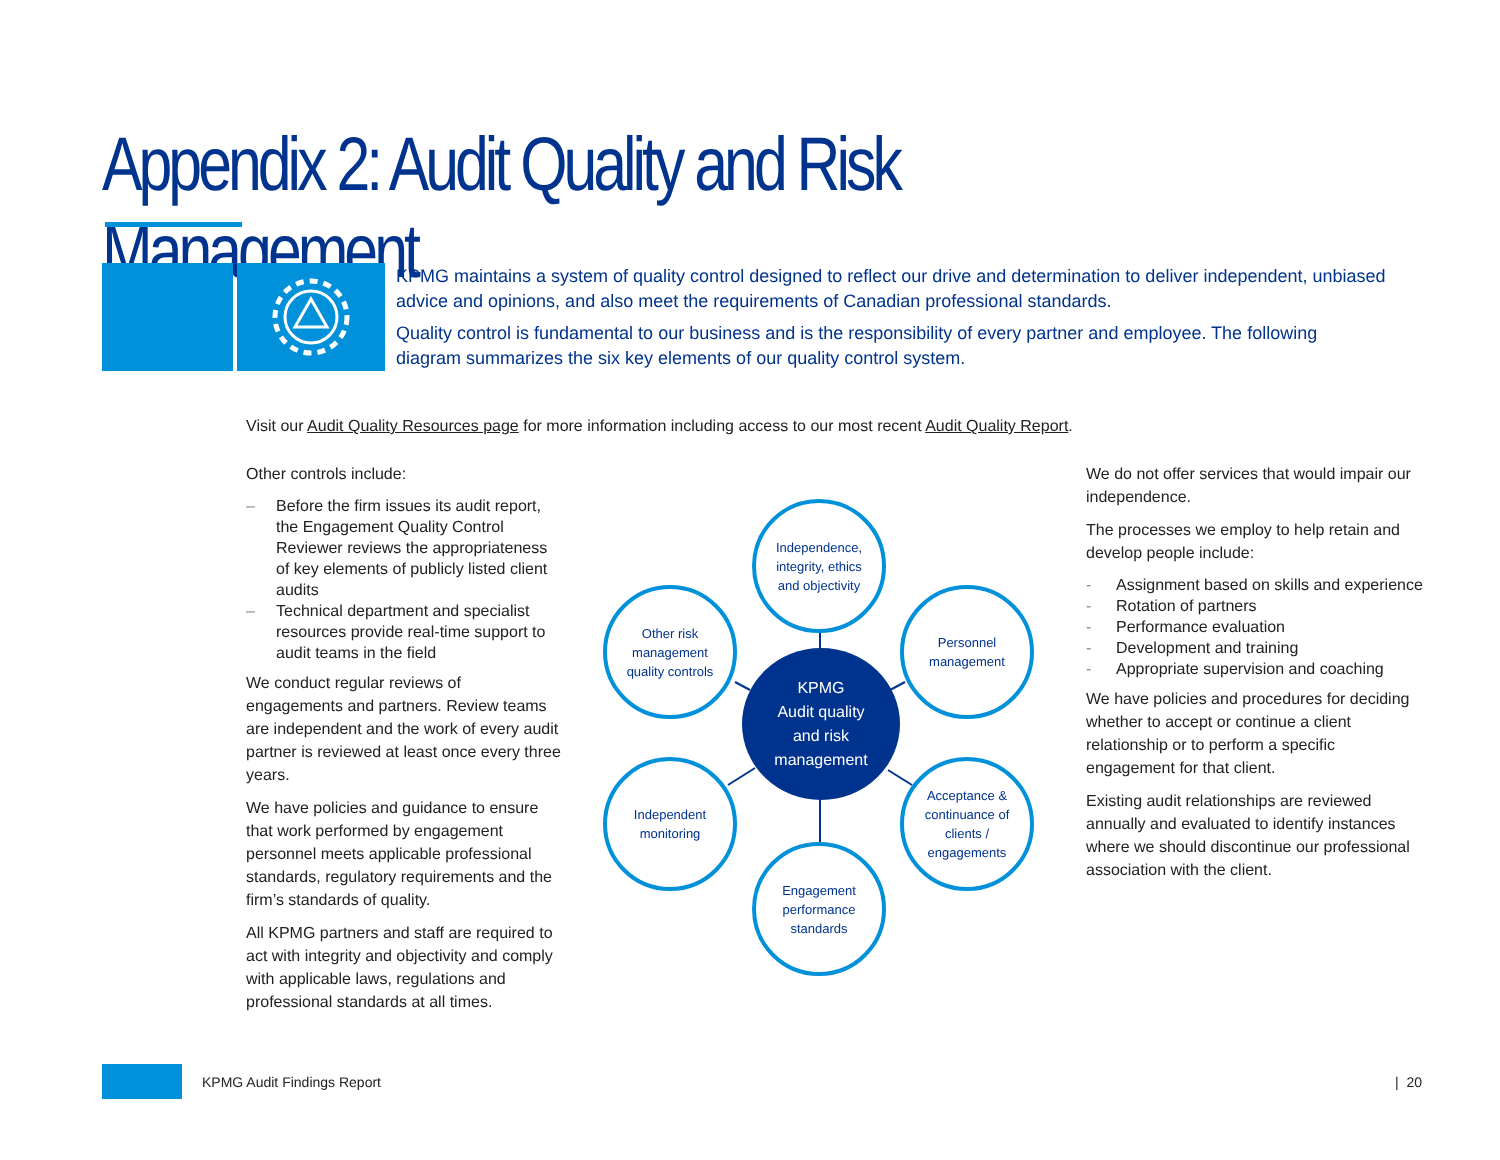Appendix 2: Audit Quality and Risk Management
KPMG maintains a system of quality control designed to reflect our drive and determination to deliver independent, unbiased advice and opinions, and also meet the requirements of Canadian professional standards.
Quality control is fundamental to our business and is the responsibility of every partner and employee. The following diagram summarizes the six key elements of our quality control system.
Visit our Audit Quality Resources page for more information including access to our most recent Audit Quality Report.
Other controls include:
– Before the firm issues its audit report, the Engagement Quality Control Reviewer reviews the appropriateness of key elements of publicly listed client audits
– Technical department and specialist resources provide real-time support to audit teams in the field
We conduct regular reviews of engagements and partners. Review teams are independent and the work of every audit partner is reviewed at least once every three years.
We have policies and guidance to ensure that work performed by engagement personnel meets applicable professional standards, regulatory requirements and the firm’s standards of quality.
All KPMG partners and staff are required to act with integrity and objectivity and comply with applicable laws, regulations and professional standards at all times.
Independence,
integrity, ethics
and objectivity
Other risk
management
quality controls
Personnel
management
KPMG
Audit quality
and risk
management
Independent
monitoring
Acceptance &
continuance of
clients /
engagements
Engagement
performance
standards
We do not offer services that would impair our independence.
The processes we employ to help retain and develop people include:
- Assignment based on skills and experience
- Rotation of partners
- Performance evaluation
- Development and training
- Appropriate supervision and coaching
We have policies and procedures for deciding whether to accept or continue a client relationship or to perform a specific engagement for that client.
Existing audit relationships are reviewed annually and evaluated to identify instances where we should discontinue our professional association with the client.
KPMG Audit Findings Report | 20